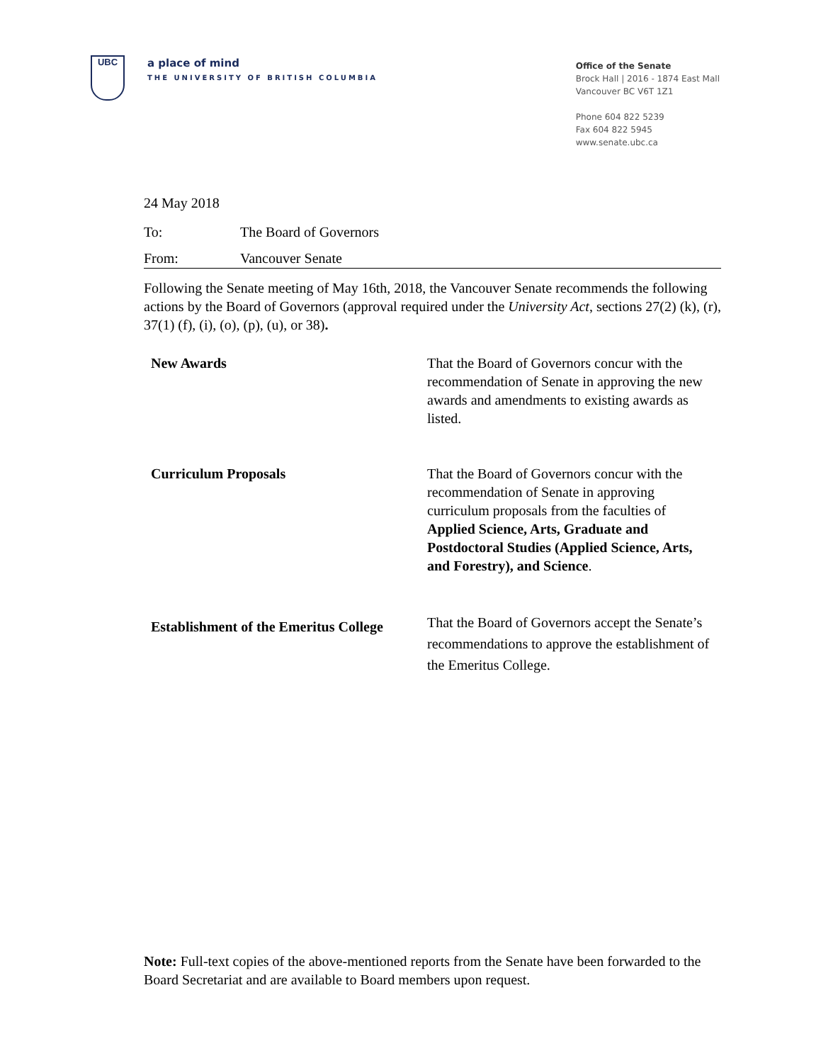UBC
a place of mind
THE UNIVERSITY OF BRITISH COLUMBIA
Office of the Senate
Brock Hall | 2016 - 1874 East Mall
Vancouver BC V6T 1Z1
Phone 604 822 5239
Fax 604 822 5945
www.senate.ubc.ca
24 May 2018
To: The Board of Governors
From: Vancouver Senate
Following the Senate meeting of May 16th, 2018, the Vancouver Senate recommends the following actions by the Board of Governors (approval required under the University Act, sections 27(2) (k), (r), 37(1) (f), (i), (o), (p), (u), or 38).
| New Awards | That the Board of Governors concur with the recommendation of Senate in approving the new awards and amendments to existing awards as listed. |
| Curriculum Proposals | That the Board of Governors concur with the recommendation of Senate in approving curriculum proposals from the faculties of Applied Science, Arts, Graduate and Postdoctoral Studies (Applied Science, Arts, and Forestry), and Science . |
| Establishment of the Emeritus College | That the Board of Governors accept the Senate’s recommendations to approve the establishment of the Emeritus College. |
Note: Full-text copies of the above-mentioned reports from the Senate have been forwarded to the Board Secretariat and are available to Board members upon request.